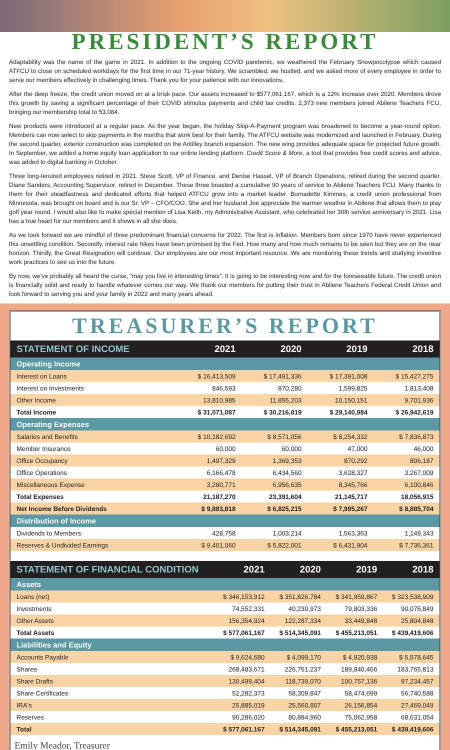PRESIDENT’S REPORT
Adaptability was the name of the game in 2021. In addition to the ongoing COVID pandemic, we weathered the February Snowpocolypse which caused ATFCU to close on scheduled workdays for the first time in our 71-year history. We scrambled, we hustled, and we asked more of every employee in order to serve our members effectively in challenging times. Thank you for your patience with our innovations.
After the deep freeze, the credit union moved on at a brisk pace. Our assets increased to $577,061,167, which is a 12% increase over 2020. Members drove this growth by saving a significant percentage of their COVID stimulus payments and child tax credits. 2,373 new members joined Abilene Teachers FCU, bringing our membership total to 53,084.
New products were introduced at a regular pace. As the year began, the holiday Skip-A-Payment program was broadened to become a year-round option. Members can now select to skip payments in the months that work best for their family. The ATFCU website was modernized and launched in February. During the second quarter, exterior construction was completed on the Antilley branch expansion. The new wing provides adequate space for projected future growth. In September, we added a home equity loan application to our online lending platform. Credit Score & More, a tool that provides free credit scores and advice, was added to digital banking in October.
Three long-tenured employees retired in 2021. Steve Scott, VP of Finance, and Denise Hassel, VP of Branch Operations, retired during the second quarter. Diane Sanders, Accounting Supervisor, retired in December. These three boasted a cumulative 90 years of service to Abilene Teachers FCU. Many thanks to them for their steadfastness and dedicated efforts that helped ATFCU grow into a market leader. Burnadette Kimmes, a credit union professional from Minnesota, was brought on board and is our Sr. VP – CFO/COO. She and her husband Joe appreciate the warmer weather in Abilene that allows them to play golf year round. I would also like to make special mention of Lisa Keith, my Administrative Assistant, who celebrated her 30th service anniversary in 2021. Lisa has a true heart for our members and it shows in all she does.
As we look forward we are mindful of three predominant financial concerns for 2022. The first is inflation. Members born since 1970 have never experienced this unsettling condition. Secondly, interest rate hikes have been promised by the Fed. How many and how much remains to be seen but they are on the near horizon. Thirdly, the Great Resignation will continue. Our employees are our most important resource. We are monitoring these trends and studying inventive work practices to see us into the future.
By now, we’ve probably all heard the curse, “may you live in interesting times”. It is going to be interesting now and for the foreseeable future. The credit union is financially solid and ready to handle whatever comes our way. We thank our members for putting their trust in Abilene Teachers Federal Credit Union and look forward to serving you and your family in 2022 and many years ahead.
TREASURER’S REPORT
| STATEMENT OF INCOME | 2021 | 2020 | 2019 | 2018 |
| --- | --- | --- | --- | --- |
| Operating Income | | | | |
| Interest on Loans | $ 16,413,509 | $ 17,491,336 | $ 17,391,008 | $ 15,427,275 |
| Interest on Investments | 846,593 | 870,280 | 1,599,825 | 1,813,408 |
| Other Income | 13,810,985 | 11,855,203 | 10,150,151 | 9,701,936 |
| Total Income | $ 31,071,087 | $ 30,216,819 | $ 29,140,984 | $ 26,942,619 |
| Operating Expenses | | | | |
| Salaries and Benefits | $ 10,182,692 | $ 8,571,056 | $ 8,254,332 | $ 7,836,873 |
| Member Insurance | 60,000 | 60,000 | 47,000 | 46,000 |
| Office Occupancy | 1,497,329 | 1,369,353 | 870,292 | 806,187 |
| Office Operations | 6,166,478 | 6,434,560 | 3,628,327 | 3,267,009 |
| Miscellaneous Expense | 3,280,771 | 6,956,635 | 8,345,766 | 6,100,846 |
| Total Expenses | 21,187,270 | 23,391,604 | 21,145,717 | 18,056,915 |
| Net Income Before Dividends | $ 9,883,818 | $ 6,825,215 | $ 7,995,267 | $ 8,885,704 |
| Distribution of Income | | | | |
| Dividends to Members | 428,758 | 1,003,214 | 1,563,363 | 1,149,343 |
| Reserves & Undivided Earnings | $ 9,401,060 | $ 5,822,001 | $ 6,431,904 | $ 7,736,361 |
| STATEMENT OF FINANCIAL CONDITION | 2021 | 2020 | 2019 | 2018 |
| --- | --- | --- | --- | --- |
| Assets | | | | |
| Loans (net) | $ 346,153,912 | $ 351,826,784 | $ 341,959,867 | $ 323,538,909 |
| Investments | 74,552,331 | 40,230,973 | 79,803,336 | 90,075,849 |
| Other Assets | 156,354,924 | 122,287,334 | 33,449,848 | 25,804,848 |
| Total Assets | $ 577,061,167 | $ 514,345,091 | $ 455,213,051 | $ 439,419,606 |
| Liabilities and Equity | | | | |
| Accounts Payable | $ 9,624,680 | $ 4,099,170 | $ 4,920,938 | $ 5,578,645 |
| Shares | 268,483,671 | 226,751,237 | 189,840,466 | 183,765,813 |
| Share Drafts | 130,499,404 | 118,739,070 | 100,757,136 | 97,234,457 |
| Share Certificates | 52,282,373 | 58,309,847 | 58,474,699 | 56,740,588 |
| IRA's | 25,885,019 | 25,560,807 | 26,156,854 | 27,469,049 |
| Reserves | 90,286,020 | 80,884,960 | 75,062,958 | 68,631,054 |
| Total | $ 577,061,167 | $ 514,345,091 | $ 455,213,051 | $ 439,419,606 |
Emily Meador, Treasurer